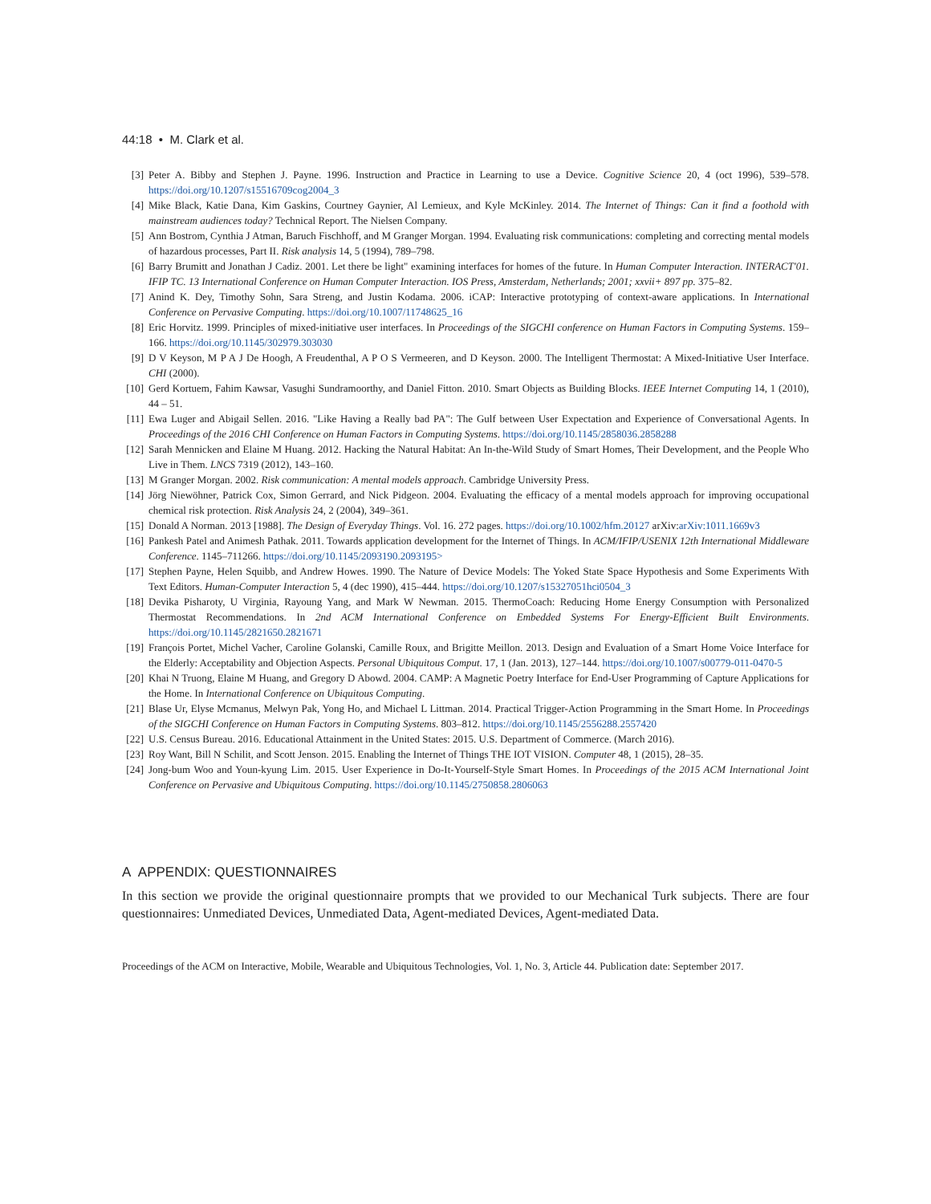44:18 • M. Clark et al.
[3] Peter A. Bibby and Stephen J. Payne. 1996. Instruction and Practice in Learning to use a Device. Cognitive Science 20, 4 (oct 1996), 539–578. https://doi.org/10.1207/s15516709cog2004_3
[4] Mike Black, Katie Dana, Kim Gaskins, Courtney Gaynier, Al Lemieux, and Kyle McKinley. 2014. The Internet of Things: Can it find a foothold with mainstream audiences today? Technical Report. The Nielsen Company.
[5] Ann Bostrom, Cynthia J Atman, Baruch Fischhoff, and M Granger Morgan. 1994. Evaluating risk communications: completing and correcting mental models of hazardous processes, Part II. Risk analysis 14, 5 (1994), 789–798.
[6] Barry Brumitt and Jonathan J Cadiz. 2001. Let there be light" examining interfaces for homes of the future. In Human Computer Interaction. INTERACT'01. IFIP TC. 13 International Conference on Human Computer Interaction. IOS Press, Amsterdam, Netherlands; 2001; xxvii+ 897 pp. 375–82.
[7] Anind K. Dey, Timothy Sohn, Sara Streng, and Justin Kodama. 2006. iCAP: Interactive prototyping of context-aware applications. In International Conference on Pervasive Computing. https://doi.org/10.1007/11748625_16
[8] Eric Horvitz. 1999. Principles of mixed-initiative user interfaces. In Proceedings of the SIGCHI conference on Human Factors in Computing Systems. 159–166. https://doi.org/10.1145/302979.303030
[9] D V Keyson, M P A J De Hoogh, A Freudenthal, A P O S Vermeeren, and D Keyson. 2000. The Intelligent Thermostat: A Mixed-Initiative User Interface. CHI (2000).
[10] Gerd Kortuem, Fahim Kawsar, Vasughi Sundramoorthy, and Daniel Fitton. 2010. Smart Objects as Building Blocks. IEEE Internet Computing 14, 1 (2010), 44 – 51.
[11] Ewa Luger and Abigail Sellen. 2016. "Like Having a Really bad PA": The Gulf between User Expectation and Experience of Conversational Agents. In Proceedings of the 2016 CHI Conference on Human Factors in Computing Systems. https://doi.org/10.1145/2858036.2858288
[12] Sarah Mennicken and Elaine M Huang. 2012. Hacking the Natural Habitat: An In-the-Wild Study of Smart Homes, Their Development, and the People Who Live in Them. LNCS 7319 (2012), 143–160.
[13] M Granger Morgan. 2002. Risk communication: A mental models approach. Cambridge University Press.
[14] Jörg Niewöhner, Patrick Cox, Simon Gerrard, and Nick Pidgeon. 2004. Evaluating the efficacy of a mental models approach for improving occupational chemical risk protection. Risk Analysis 24, 2 (2004), 349–361.
[15] Donald A Norman. 2013 [1988]. The Design of Everyday Things. Vol. 16. 272 pages. https://doi.org/10.1002/hfm.20127 arXiv:arXiv:1011.1669v3
[16] Pankesh Patel and Animesh Pathak. 2011. Towards application development for the Internet of Things. In ACM/IFIP/USENIX 12th International Middleware Conference. 1145–711266. https://doi.org/10.1145/2093190.2093195>
[17] Stephen Payne, Helen Squibb, and Andrew Howes. 1990. The Nature of Device Models: The Yoked State Space Hypothesis and Some Experiments With Text Editors. Human-Computer Interaction 5, 4 (dec 1990), 415–444. https://doi.org/10.1207/s15327051hci0504_3
[18] Devika Pisharoty, U Virginia, Rayoung Yang, and Mark W Newman. 2015. ThermoCoach: Reducing Home Energy Consumption with Personalized Thermostat Recommendations. In 2nd ACM International Conference on Embedded Systems For Energy-Efficient Built Environments. https://doi.org/10.1145/2821650.2821671
[19] François Portet, Michel Vacher, Caroline Golanski, Camille Roux, and Brigitte Meillon. 2013. Design and Evaluation of a Smart Home Voice Interface for the Elderly: Acceptability and Objection Aspects. Personal Ubiquitous Comput. 17, 1 (Jan. 2013), 127–144. https://doi.org/10.1007/s00779-011-0470-5
[20] Khai N Truong, Elaine M Huang, and Gregory D Abowd. 2004. CAMP: A Magnetic Poetry Interface for End-User Programming of Capture Applications for the Home. In International Conference on Ubiquitous Computing.
[21] Blase Ur, Elyse Mcmanus, Melwyn Pak, Yong Ho, and Michael L Littman. 2014. Practical Trigger-Action Programming in the Smart Home. In Proceedings of the SIGCHI Conference on Human Factors in Computing Systems. 803–812. https://doi.org/10.1145/2556288.2557420
[22] U.S. Census Bureau. 2016. Educational Attainment in the United States: 2015. U.S. Department of Commerce. (March 2016).
[23] Roy Want, Bill N Schilit, and Scott Jenson. 2015. Enabling the Internet of Things THE IOT VISION. Computer 48, 1 (2015), 28–35.
[24] Jong-bum Woo and Youn-kyung Lim. 2015. User Experience in Do-It-Yourself-Style Smart Homes. In Proceedings of the 2015 ACM International Joint Conference on Pervasive and Ubiquitous Computing. https://doi.org/10.1145/2750858.2806063
A APPENDIX: QUESTIONNAIRES
In this section we provide the original questionnaire prompts that we provided to our Mechanical Turk subjects. There are four questionnaires: Unmediated Devices, Unmediated Data, Agent-mediated Devices, Agent-mediated Data.
Proceedings of the ACM on Interactive, Mobile, Wearable and Ubiquitous Technologies, Vol. 1, No. 3, Article 44. Publication date: September 2017.